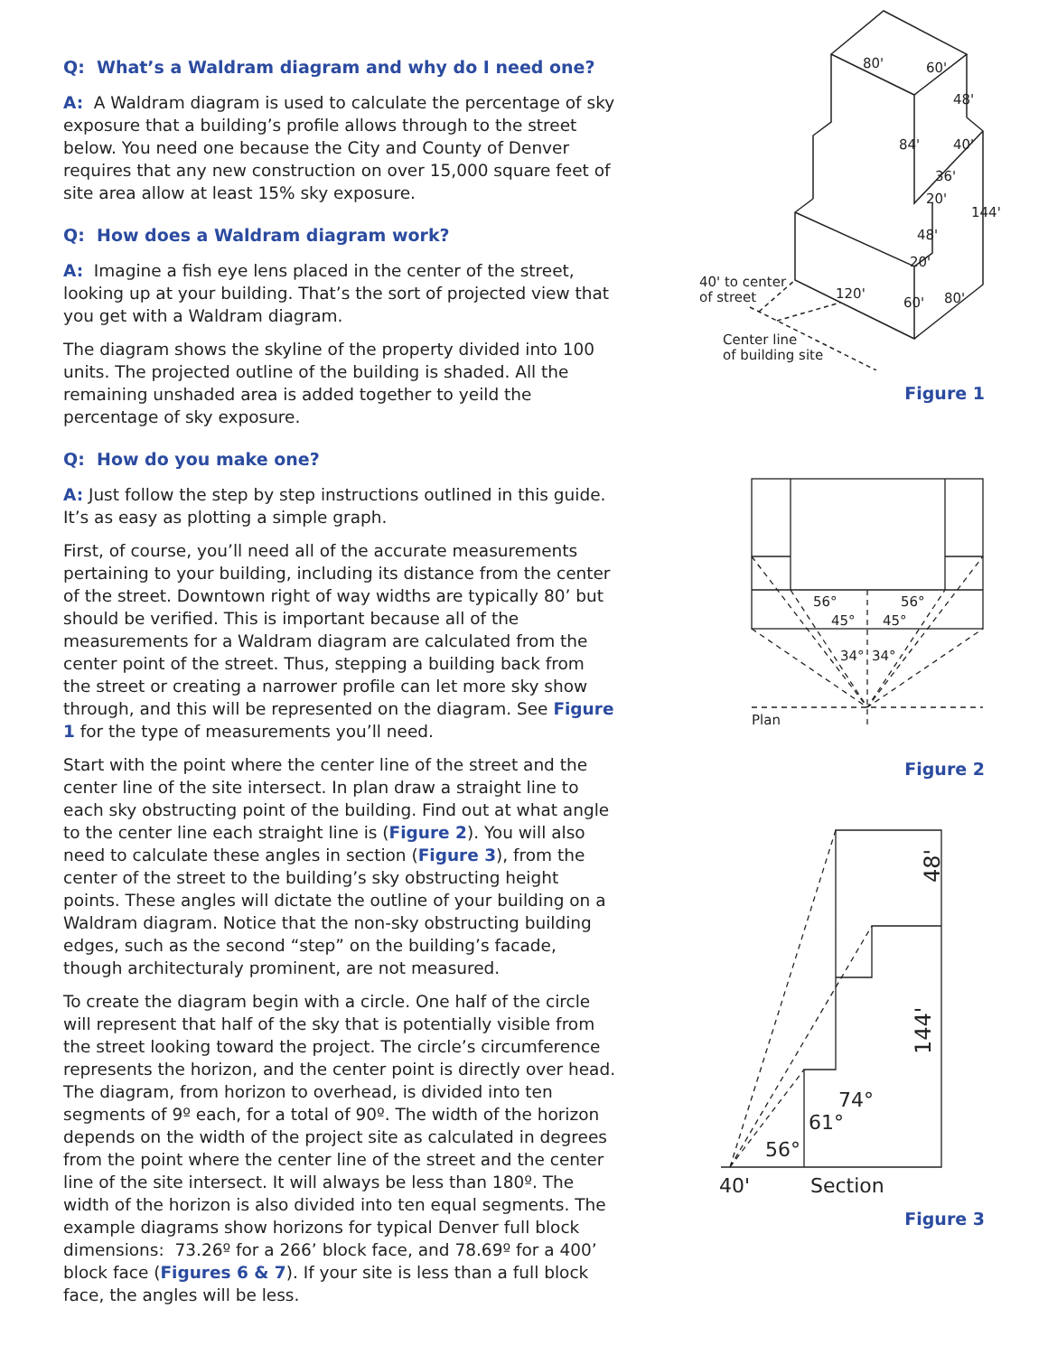Q: What’s a Waldram diagram and why do I need one?
A: A Waldram diagram is used to calculate the percentage of sky exposure that a building’s profile allows through to the street below. You need one because the City and County of Denver requires that any new construction on over 15,000 square feet of site area allow at least 15% sky exposure.
Q: How does a Waldram diagram work?
A: Imagine a fish eye lens placed in the center of the street, looking up at your building. That’s the sort of projected view that you get with a Waldram diagram.
The diagram shows the skyline of the property divided into 100 units. The projected outline of the building is shaded. All the remaining unshaded area is added together to yeild the percentage of sky exposure.
Q: How do you make one?
A: Just follow the step by step instructions outlined in this guide. It’s as easy as plotting a simple graph.
First, of course, you’ll need all of the accurate measurements pertaining to your building, including its distance from the center of the street. Downtown right of way widths are typically 80’ but should be verified. This is important because all of the measurements for a Waldram diagram are calculated from the center point of the street. Thus, stepping a building back from the street or creating a narrower profile can let more sky show through, and this will be represented on the diagram. See Figure 1 for the type of measurements you’ll need.
Start with the point where the center line of the street and the center line of the site intersect. In plan draw a straight line to each sky obstructing point of the building. Find out at what angle to the center line each straight line is (Figure 2). You will also need to calculate these angles in section (Figure 3), from the center of the street to the building’s sky obstructing height points. These angles will dictate the outline of your building on a Waldram diagram. Notice that the non-sky obstructing building edges, such as the second “step” on the building’s facade, though architecturaly prominent, are not measured.
To create the diagram begin with a circle. One half of the circle will represent that half of the sky that is potentially visible from the street looking toward the project. The circle’s circumference represents the horizon, and the center point is directly over head. The diagram, from horizon to overhead, is divided into ten segments of 9º each, for a total of 90º. The width of the horizon depends on the width of the project site as calculated in degrees from the point where the center line of the street and the center line of the site intersect. It will always be less than 180º. The width of the horizon is also divided into ten equal segments. The example diagrams show horizons for typical Denver full block dimensions: 73.26º for a 266’ block face, and 78.69º for a 400’ block face (Figures 6 & 7). If your site is less than a full block face, the angles will be less.
80'
60'
48'
84'
40'
36'
20'
144'
48'
20'
120'
60'
80'
40' to center
of street
Center line
of building site
Figure 1
56°
56°
45°
45°
34°
34°
Plan
Figure 2
48'
144'
74°
61°
56°
40'
Section
Figure 3